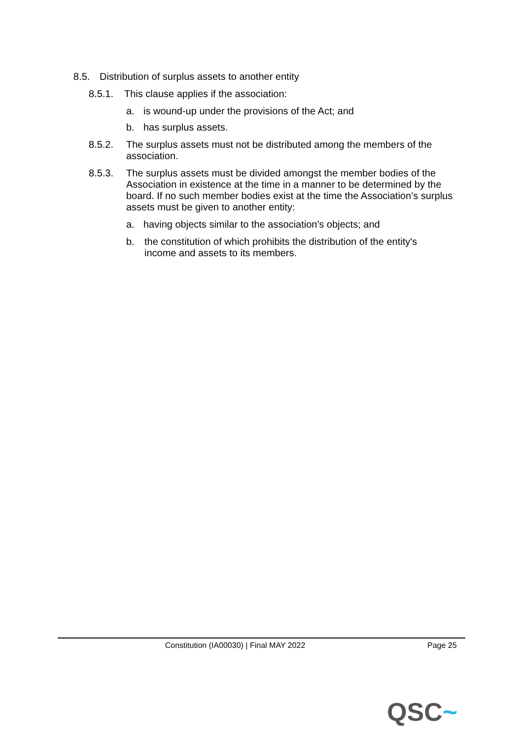8.5. Distribution of surplus assets to another entity
8.5.1. This clause applies if the association:
a. is wound-up under the provisions of the Act; and
b. has surplus assets.
8.5.2. The surplus assets must not be distributed among the members of the association.
8.5.3. The surplus assets must be divided amongst the member bodies of the Association in existence at the time in a manner to be determined by the board. If no such member bodies exist at the time the Association’s surplus assets must be given to another entity:
a. having objects similar to the association's objects; and
b. the constitution of which prohibits the distribution of the entity's income and assets to its members.
Constitution (IA00030) | Final MAY 2022 Page 25
QSC~